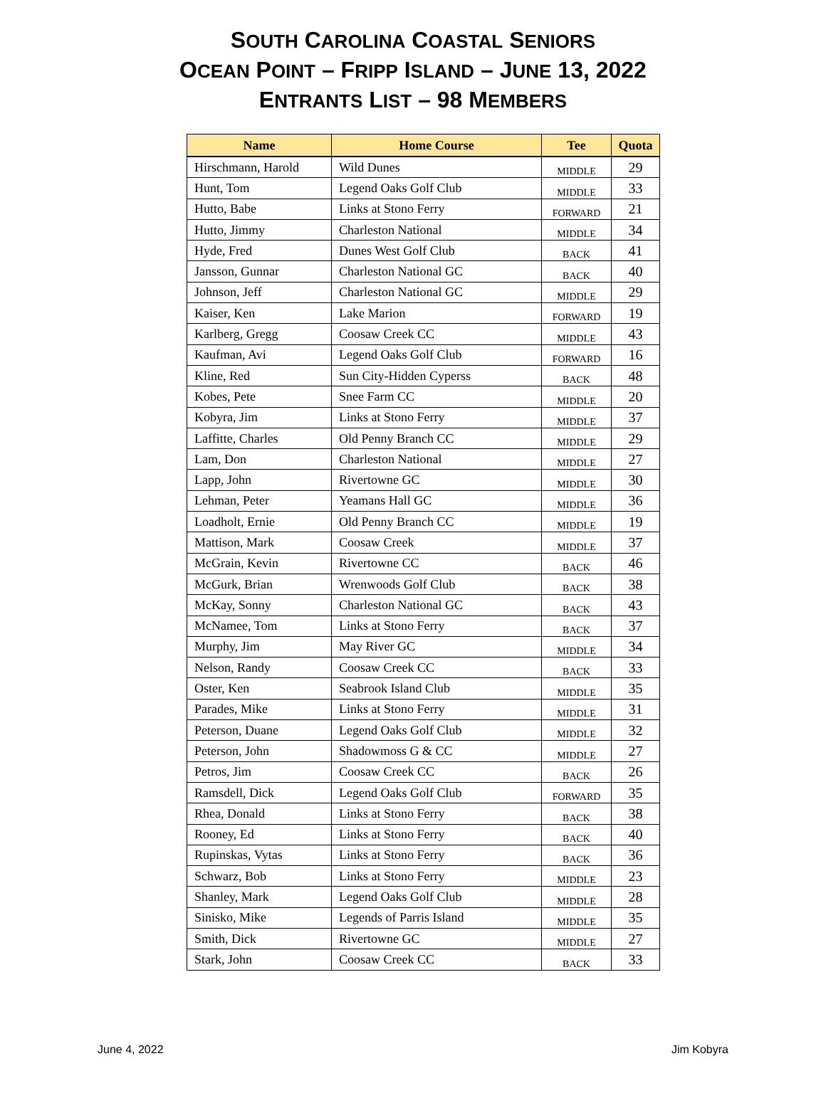SOUTH CAROLINA COASTAL SENIORS
OCEAN POINT – FRIPP ISLAND – JUNE 13, 2022
ENTRANTS LIST – 98 MEMBERS
| Name | Home Course | Tee | Quota |
| --- | --- | --- | --- |
| Hirschmann, Harold | Wild Dunes | MIDDLE | 29 |
| Hunt, Tom | Legend Oaks Golf Club | MIDDLE | 33 |
| Hutto, Babe | Links at Stono Ferry | FORWARD | 21 |
| Hutto, Jimmy | Charleston National | MIDDLE | 34 |
| Hyde, Fred | Dunes West Golf Club | BACK | 41 |
| Jansson, Gunnar | Charleston National GC | BACK | 40 |
| Johnson, Jeff | Charleston National GC | MIDDLE | 29 |
| Kaiser, Ken | Lake Marion | FORWARD | 19 |
| Karlberg, Gregg | Coosaw Creek CC | MIDDLE | 43 |
| Kaufman, Avi | Legend Oaks Golf Club | FORWARD | 16 |
| Kline, Red | Sun City-Hidden Cyperss | BACK | 48 |
| Kobes, Pete | Snee Farm CC | MIDDLE | 20 |
| Kobyra, Jim | Links at Stono Ferry | MIDDLE | 37 |
| Laffitte, Charles | Old Penny Branch CC | MIDDLE | 29 |
| Lam, Don | Charleston National | MIDDLE | 27 |
| Lapp, John | Rivertowne GC | MIDDLE | 30 |
| Lehman, Peter | Yeamans Hall GC | MIDDLE | 36 |
| Loadholt, Ernie | Old Penny Branch CC | MIDDLE | 19 |
| Mattison, Mark | Coosaw Creek | MIDDLE | 37 |
| McGrain, Kevin | Rivertowne CC | BACK | 46 |
| McGurk, Brian | Wrenwoods Golf Club | BACK | 38 |
| McKay, Sonny | Charleston National GC | BACK | 43 |
| McNamee, Tom | Links at Stono Ferry | BACK | 37 |
| Murphy, Jim | May River GC | MIDDLE | 34 |
| Nelson, Randy | Coosaw Creek CC | BACK | 33 |
| Oster, Ken | Seabrook Island Club | MIDDLE | 35 |
| Parades, Mike | Links at Stono Ferry | MIDDLE | 31 |
| Peterson, Duane | Legend Oaks Golf Club | MIDDLE | 32 |
| Peterson, John | Shadowmoss G & CC | MIDDLE | 27 |
| Petros, Jim | Coosaw Creek CC | BACK | 26 |
| Ramsdell, Dick | Legend Oaks Golf Club | FORWARD | 35 |
| Rhea, Donald | Links at Stono Ferry | BACK | 38 |
| Rooney, Ed | Links at Stono Ferry | BACK | 40 |
| Rupinskas, Vytas | Links at Stono Ferry | BACK | 36 |
| Schwarz, Bob | Links at Stono Ferry | MIDDLE | 23 |
| Shanley, Mark | Legend Oaks Golf Club | MIDDLE | 28 |
| Sinisko, Mike | Legends of Parris Island | MIDDLE | 35 |
| Smith, Dick | Rivertowne GC | MIDDLE | 27 |
| Stark, John | Coosaw Creek CC | BACK | 33 |
June 4, 2022 Jim Kobyra